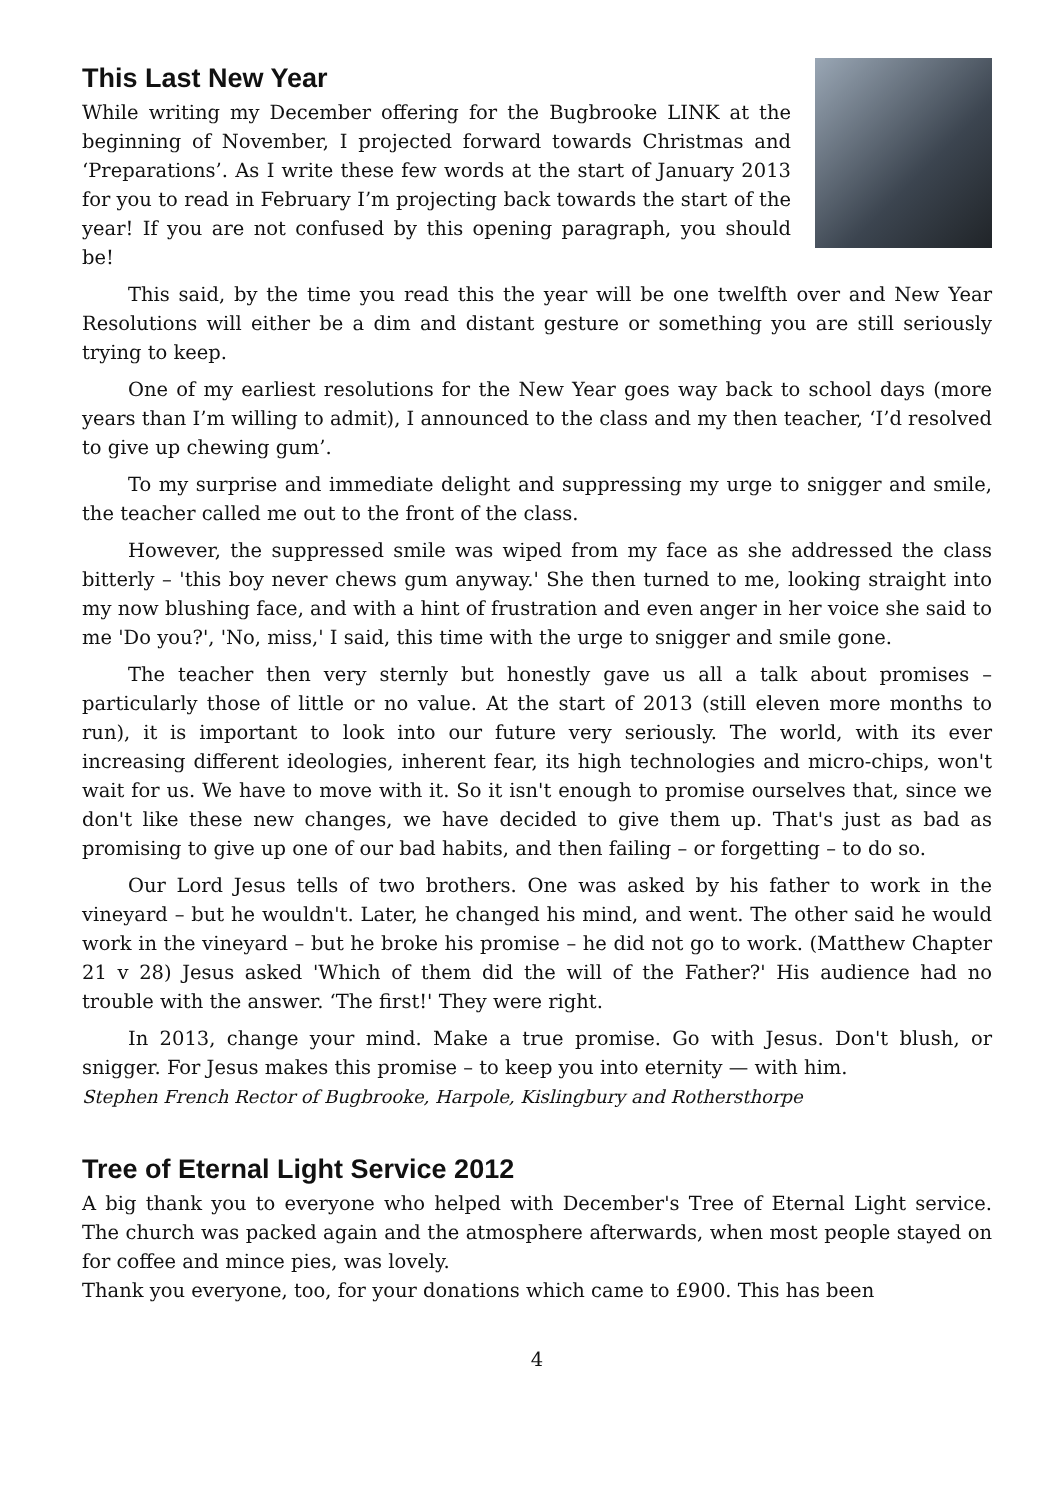This Last New Year
While writing my December offering for the Bugbrooke LINK at the beginning of November, I projected forward towards Christmas and ‘Preparations’. As I write these few words at the start of January 2013 for you to read in February I’m projecting back towards the start of the year! If you are not confused by this opening paragraph, you should be!
This said, by the time you read this the year will be one twelfth over and New Year Resolutions will either be a dim and distant gesture or something you are still seriously trying to keep.
One of my earliest resolutions for the New Year goes way back to school days (more years than I’m willing to admit), I announced to the class and my then teacher, ‘I’d resolved to give up chewing gum’.
To my surprise and immediate delight and suppressing my urge to snigger and smile, the teacher called me out to the front of the class.
However, the suppressed smile was wiped from my face as she addressed the class bitterly – 'this boy never chews gum anyway.' She then turned to me, looking straight into my now blushing face, and with a hint of frustration and even anger in her voice she said to me 'Do you?', 'No, miss,' I said, this time with the urge to snigger and smile gone.
The teacher then very sternly but honestly gave us all a talk about promises – particularly those of little or no value. At the start of 2013 (still eleven more months to run), it is important to look into our future very seriously. The world, with its ever increasing different ideologies, inherent fear, its high technologies and micro-chips, won't wait for us. We have to move with it. So it isn't enough to promise ourselves that, since we don't like these new changes, we have decided to give them up. That's just as bad as promising to give up one of our bad habits, and then failing – or forgetting – to do so.
Our Lord Jesus tells of two brothers. One was asked by his father to work in the vineyard – but he wouldn't. Later, he changed his mind, and went. The other said he would work in the vineyard – but he broke his promise – he did not go to work. (Matthew Chapter 21 v 28) Jesus asked 'Which of them did the will of the Father?' His audience had no trouble with the answer. ‘The first!' They were right.
In 2013, change your mind. Make a true promise. Go with Jesus. Don't blush, or snigger. For Jesus makes this promise – to keep you into eternity — with him.
Stephen French Rector of Bugbrooke, Harpole, Kislingbury and Rothersthorpe
Tree of Eternal Light Service 2012
A big thank you to everyone who helped with December's Tree of Eternal Light service. The church was packed again and the atmosphere afterwards, when most people stayed on for coffee and mince pies, was lovely.
Thank you everyone, too, for your donations which came to £900. This has been
4